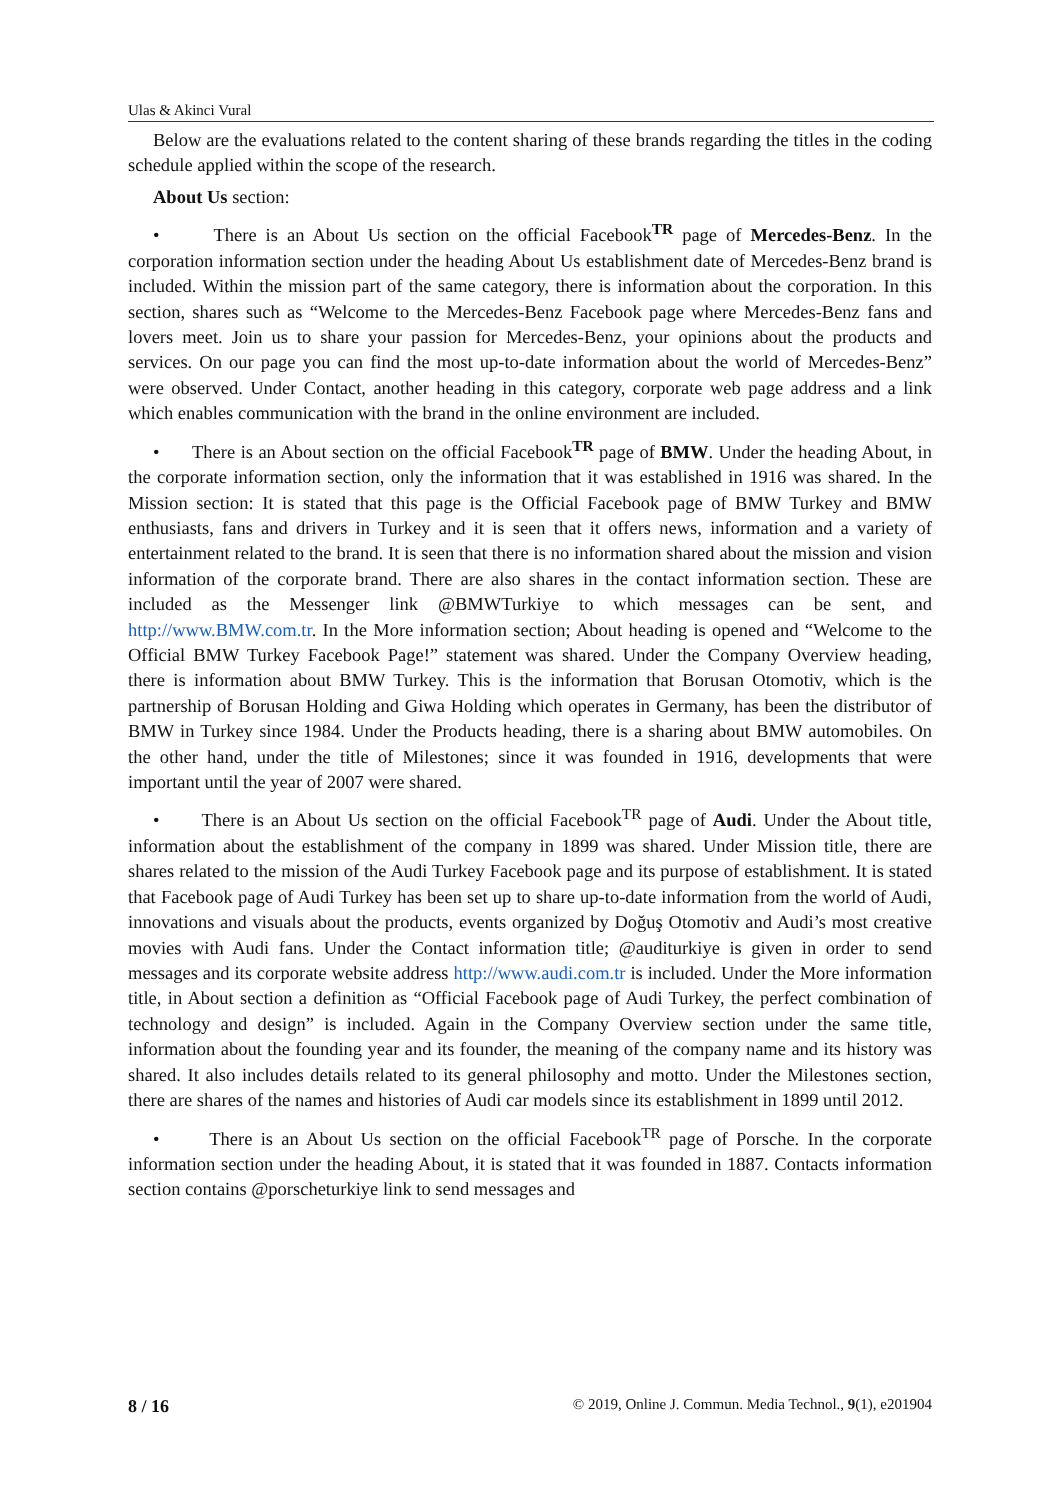Ulas & Akinci Vural
Below are the evaluations related to the content sharing of these brands regarding the titles in the coding schedule applied within the scope of the research.
About Us section:
• There is an About Us section on the official Facebook<sup>TR</sup> page of Mercedes-Benz. In the corporation information section under the heading About Us establishment date of Mercedes-Benz brand is included. Within the mission part of the same category, there is information about the corporation. In this section, shares such as “Welcome to the Mercedes-Benz Facebook page where Mercedes-Benz fans and lovers meet. Join us to share your passion for Mercedes-Benz, your opinions about the products and services. On our page you can find the most up-to-date information about the world of Mercedes-Benz” were observed. Under Contact, another heading in this category, corporate web page address and a link which enables communication with the brand in the online environment are included.
• There is an About section on the official Facebook<sup>TR</sup> page of BMW. Under the heading About, in the corporate information section, only the information that it was established in 1916 was shared. In the Mission section: It is stated that this page is the Official Facebook page of BMW Turkey and BMW enthusiasts, fans and drivers in Turkey and it is seen that it offers news, information and a variety of entertainment related to the brand. It is seen that there is no information shared about the mission and vision information of the corporate brand. There are also shares in the contact information section. These are included as the Messenger link @BMWTurkiye to which messages can be sent, and http://www.BMW.com.tr. In the More information section; About heading is opened and “Welcome to the Official BMW Turkey Facebook Page!” statement was shared. Under the Company Overview heading, there is information about BMW Turkey. This is the information that Borusan Otomotiv, which is the partnership of Borusan Holding and Giwa Holding which operates in Germany, has been the distributor of BMW in Turkey since 1984. Under the Products heading, there is a sharing about BMW automobiles. On the other hand, under the title of Milestones; since it was founded in 1916, developments that were important until the year of 2007 were shared.
• There is an About Us section on the official Facebook<sup>TR</sup> page of Audi. Under the About title, information about the establishment of the company in 1899 was shared. Under Mission title, there are shares related to the mission of the Audi Turkey Facebook page and its purpose of establishment. It is stated that Facebook page of Audi Turkey has been set up to share up-to-date information from the world of Audi, innovations and visuals about the products, events organized by Doğuş Otomotiv and Audi’s most creative movies with Audi fans. Under the Contact information title; @auditurkiye is given in order to send messages and its corporate website address http://www.audi.com.tr is included. Under the More information title, in About section a definition as “Official Facebook page of Audi Turkey, the perfect combination of technology and design” is included. Again in the Company Overview section under the same title, information about the founding year and its founder, the meaning of the company name and its history was shared. It also includes details related to its general philosophy and motto. Under the Milestones section, there are shares of the names and histories of Audi car models since its establishment in 1899 until 2012.
• There is an About Us section on the official Facebook<sup>TR</sup> page of Porsche. In the corporate information section under the heading About, it is stated that it was founded in 1887. Contacts information section contains @porscheturkiye link to send messages and
8 / 16 © 2019, Online J. Commun. Media Technol., 9(1), e201904